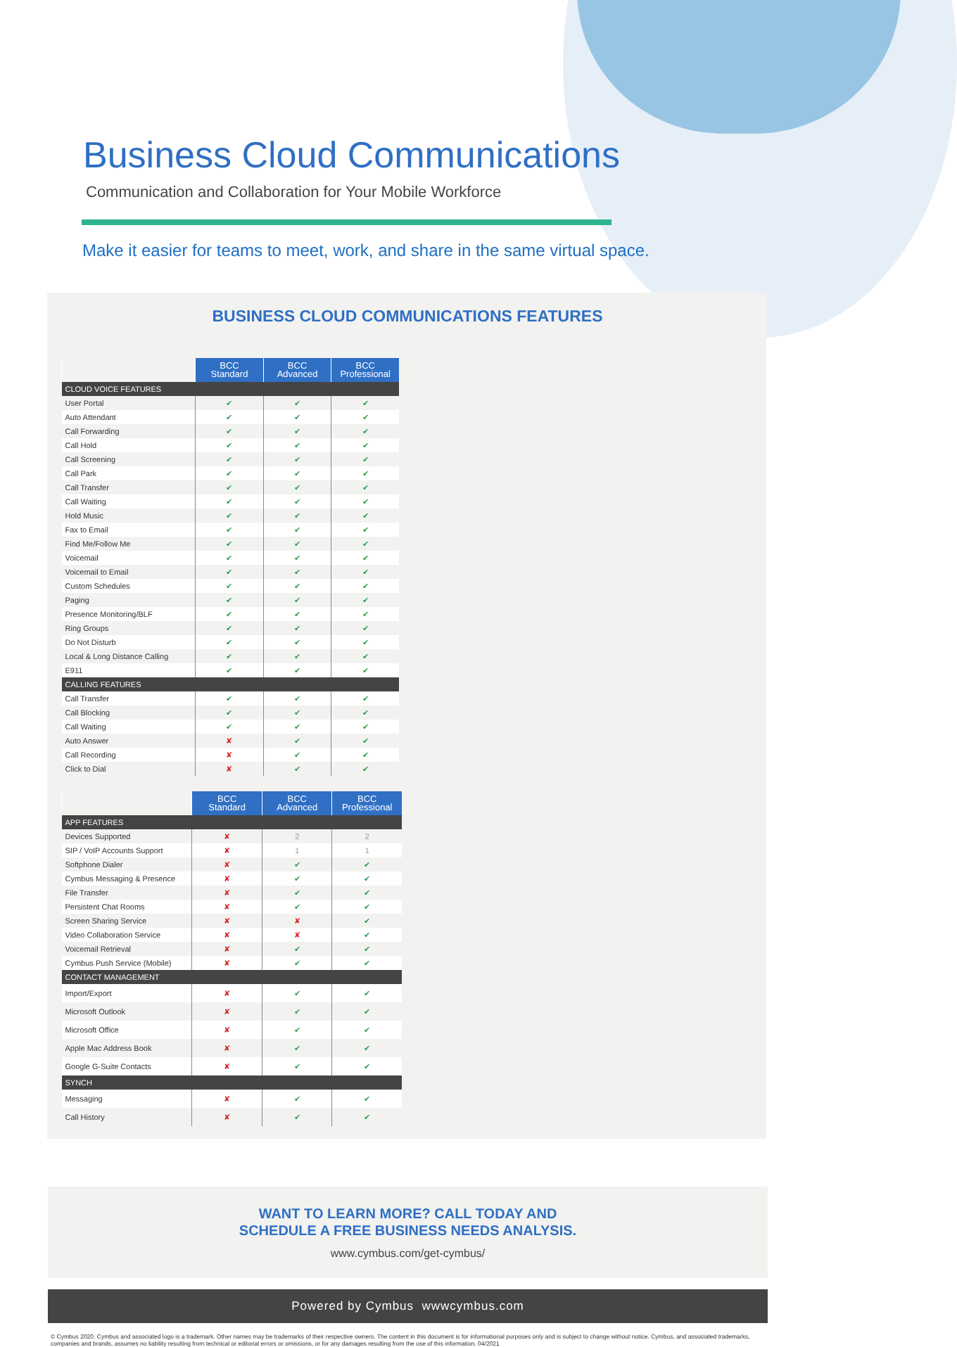Business Cloud Communications
Communication and Collaboration for Your Mobile Workforce
Make it easier for teams to meet, work, and share in the same virtual space.
BUSINESS CLOUD COMMUNICATIONS FEATURES
| | BCC Standard | BCC Advanced | BCC Professional |
| --- | --- | --- | --- |
| CLOUD VOICE FEATURES | | | |
| User Portal | ✔ | ✔ | ✔ |
| Auto Attendant | ✔ | ✔ | ✔ |
| Call Forwarding | ✔ | ✔ | ✔ |
| Call Hold | ✔ | ✔ | ✔ |
| Call Screening | ✔ | ✔ | ✔ |
| Call Park | ✔ | ✔ | ✔ |
| Call Transfer | ✔ | ✔ | ✔ |
| Call Waiting | ✔ | ✔ | ✔ |
| Hold Music | ✔ | ✔ | ✔ |
| Fax to Email | ✔ | ✔ | ✔ |
| Find Me/Follow Me | ✔ | ✔ | ✔ |
| Voicemail | ✔ | ✔ | ✔ |
| Voicemail to Email | ✔ | ✔ | ✔ |
| Custom Schedules | ✔ | ✔ | ✔ |
| Paging | ✔ | ✔ | ✔ |
| Presence Monitoring/BLF | ✔ | ✔ | ✔ |
| Ring Groups | ✔ | ✔ | ✔ |
| Do Not Disturb | ✔ | ✔ | ✔ |
| Local & Long Distance Calling | ✔ | ✔ | ✔ |
| E911 | ✔ | ✔ | ✔ |
| CALLING FEATURES | | | |
| Call Transfer | ✔ | ✔ | ✔ |
| Call Blocking | ✔ | ✔ | ✔ |
| Call Waiting | ✔ | ✔ | ✔ |
| Auto Answer | ✘ | ✔ | ✔ |
| Call Recording | ✘ | ✔ | ✔ |
| Click to Dial | ✘ | ✔ | ✔ |
| | BCC Standard | BCC Advanced | BCC Professional |
| --- | --- | --- | --- |
| APP FEATURES | | | |
| Devices Supported | ✘ | 2 | 2 |
| SIP / VoIP Accounts Support | ✘ | 1 | 1 |
| Softphone Dialer | ✘ | ✔ | ✔ |
| Cymbus Messaging & Presence | ✘ | ✔ | ✔ |
| File Transfer | ✘ | ✔ | ✔ |
| Persistent Chat Rooms | ✘ | ✔ | ✔ |
| Screen Sharing Service | ✘ | ✘ | ✔ |
| Video Collaboration Service | ✘ | ✘ | ✔ |
| Voicemail Retrieval | ✘ | ✔ | ✔ |
| Cymbus Push Service (Mobile) | ✘ | ✔ | ✔ |
| CONTACT MANAGEMENT | | | |
| Import/Export | ✘ | ✔ | ✔ |
| Microsoft Outlook | ✘ | ✔ | ✔ |
| Microsoft Office | ✘ | ✔ | ✔ |
| Apple Mac Address Book | ✘ | ✔ | ✔ |
| Google G-Suite Contacts | ✘ | ✔ | ✔ |
| SYNCH | | | |
| Messaging | ✘ | ✔ | ✔ |
| Call History | ✘ | ✔ | ✔ |
WANT TO LEARN MORE? CALL TODAY AND
SCHEDULE A FREE BUSINESS NEEDS ANALYSIS.
www.cymbus.com/get-cymbus/
Powered by Cymbus wwwcymbus.com
© Cymbus 2020. Cymbus and associated logo is a trademark. Other names may be trademarks of their respective owners. The content in this document is for informational purposes only and is subject to change without notice. Cymbus, and associated trademarks, companies and brands, assumes no liability resulting from technical or editorial errors or omissions, or for any damages resulting from the use of this information. 04/2021